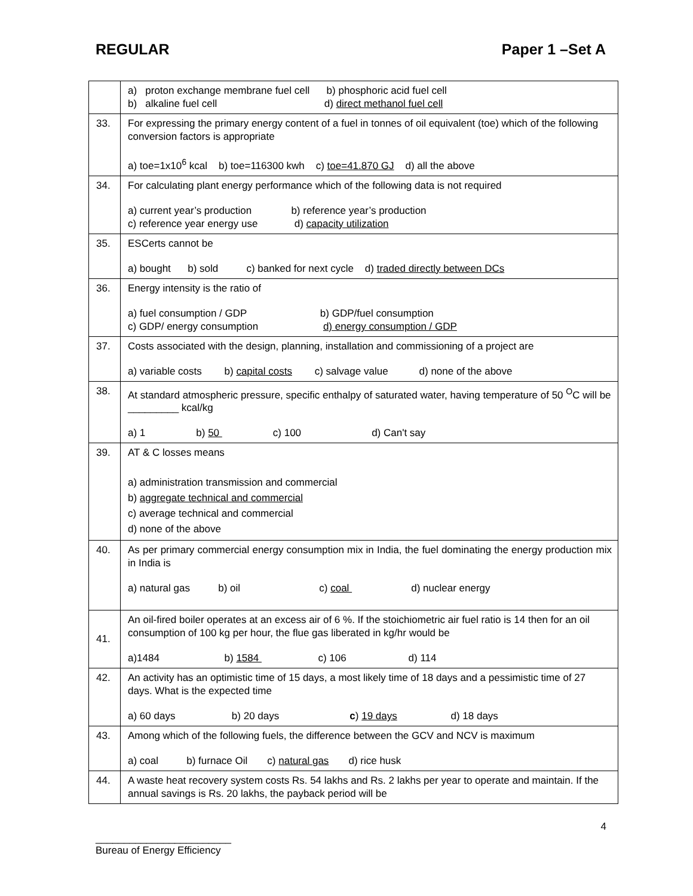REGULAR Paper 1 –Set A
| | a) proton exchange membrane fuel cell b) phosphoric acid fuel cell b) alkaline fuel cell d) direct methanol fuel cell |
| 33. | For expressing the primary energy content of a fuel in tonnes of oil equivalent (toe) which of the following conversion factors is appropriate a) toe=1x10<sup>6</sup> kcal b) toe=116300 kwh c) toe=41.870 GJ d) all the above |
| 34. | For calculating plant energy performance which of the following data is not required a) current year’s production b) reference year’s production c) reference year energy use d) capacity utilization |
| 35. | ESCerts cannot be a) bought b) sold c) banked for next cycle d) traded directly between DCs |
| 36. | Energy intensity is the ratio of a) fuel consumption / GDP b) GDP/fuel consumption c) GDP/ energy consumption d) energy consumption / GDP |
| 37. | Costs associated with the design, planning, installation and commissioning of a project are a) variable costs b) capital costs c) salvage value d) none of the above |
| 38. | At standard atmospheric pressure, specific enthalpy of saturated water, having temperature of 50 <sup>O</sup>C will be _________ kcal/kg a) 1 b) 50 c) 100 d) Can't say |
| 39. | AT & C losses means a) administration transmission and commercial b) aggregate technical and commercial c) average technical and commercial d) none of the above |
| 40. | As per primary commercial energy consumption mix in India, the fuel dominating the energy production mix in India is a) natural gas b) oil c) coal d) nuclear energy |
| 41. | An oil-fired boiler operates at an excess air of 6 %. If the stoichiometric air fuel ratio is 14 then for an oil consumption of 100 kg per hour, the flue gas liberated in kg/hr would be a)1484 b) 1584 c) 106 d) 114 |
| 42. | An activity has an optimistic time of 15 days, a most likely time of 18 days and a pessimistic time of 27 days. What is the expected time a) 60 days b) 20 days c ) 19 days d) 18 days |
| 43. | Among which of the following fuels, the difference between the GCV and NCV is maximum a) coal b) furnace Oil c) natural gas d) rice husk |
| 44. | A waste heat recovery system costs Rs. 54 lakhs and Rs. 2 lakhs per year to operate and maintain. If the annual savings is Rs. 20 lakhs, the payback period will be |
4
________________________
Bureau of Energy Efficiency